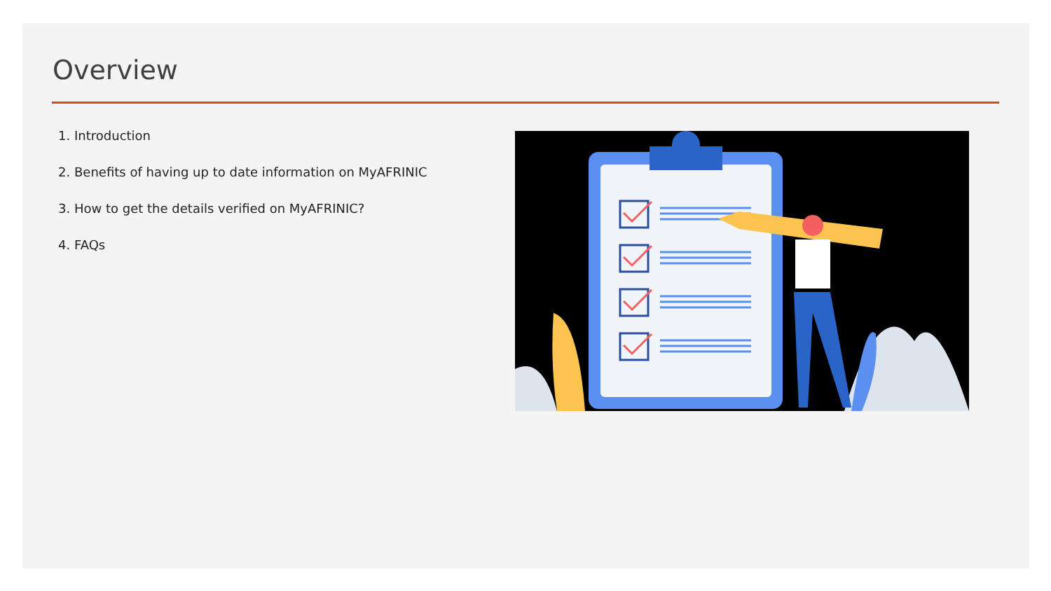Overview
1. Introduction
2. Benefits of having up to date information on MyAFRINIC
3. How to get the details verified on MyAFRINIC?
4. FAQs